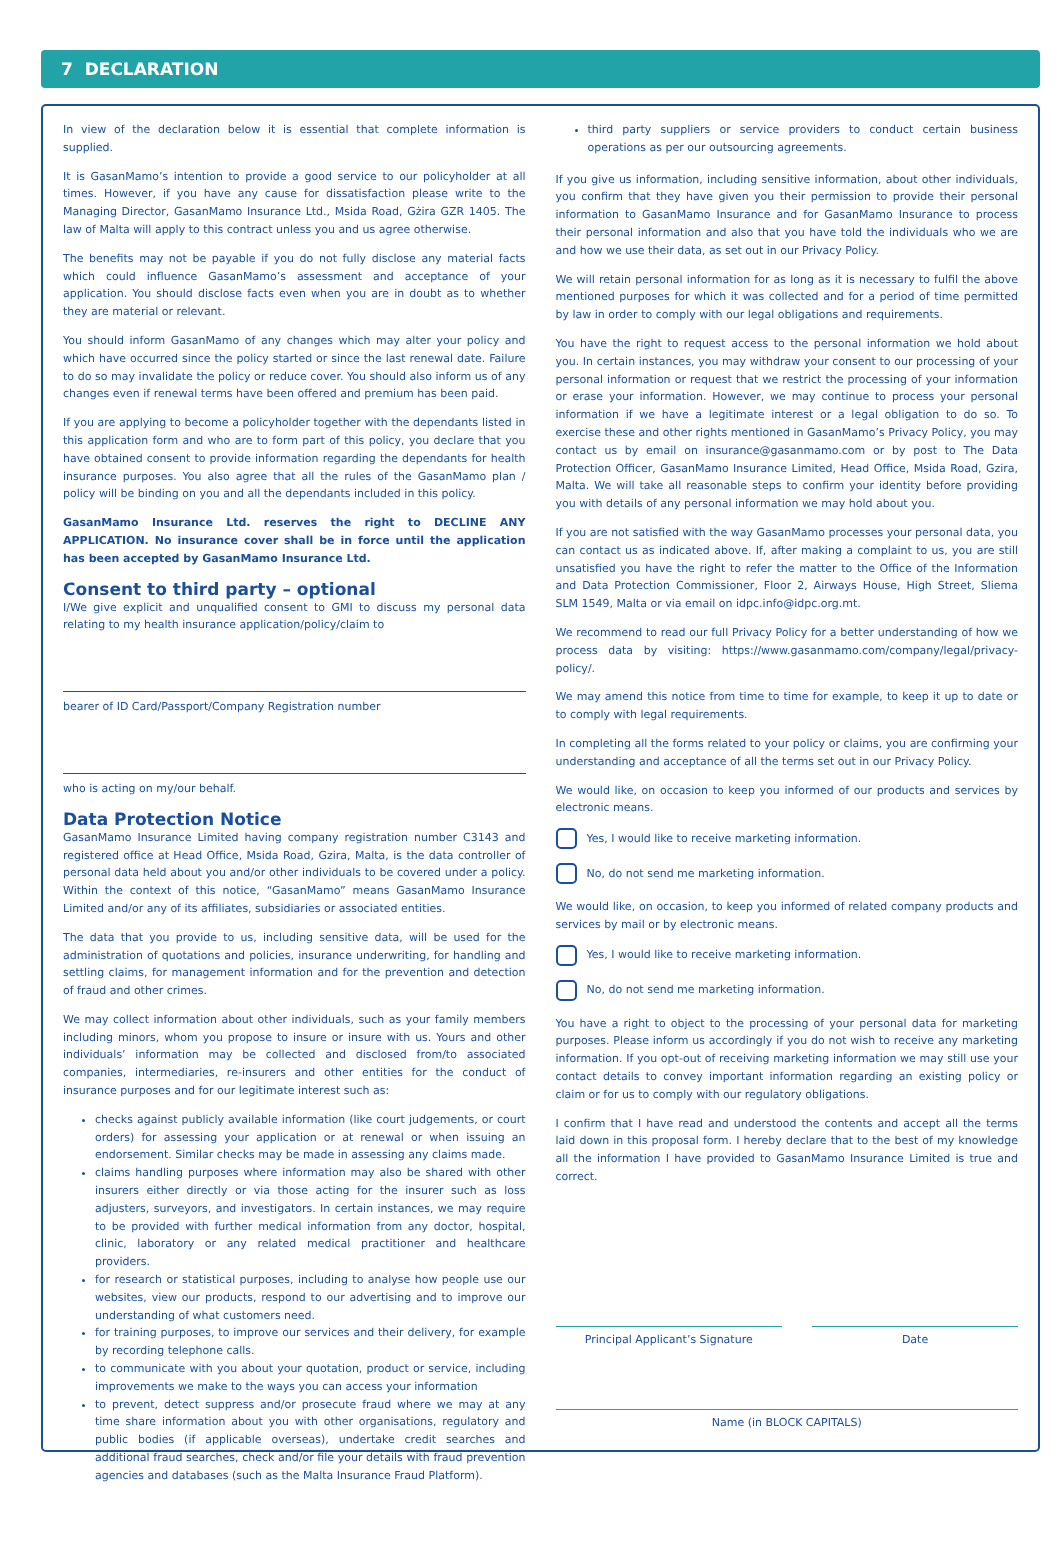7 DECLARATION
In view of the declaration below it is essential that complete information is supplied.
It is GasanMamo’s intention to provide a good service to our policyholder at all times. However, if you have any cause for dissatisfaction please write to the Managing Director, GasanMamo Insurance Ltd., Msida Road, Gżira GZR 1405. The law of Malta will apply to this contract unless you and us agree otherwise.
The benefits may not be payable if you do not fully disclose any material facts which could influence GasanMamo’s assessment and acceptance of your application. You should disclose facts even when you are in doubt as to whether they are material or relevant.
You should inform GasanMamo of any changes which may alter your policy and which have occurred since the policy started or since the last renewal date. Failure to do so may invalidate the policy or reduce cover. You should also inform us of any changes even if renewal terms have been offered and premium has been paid.
If you are applying to become a policyholder together with the dependants listed in this application form and who are to form part of this policy, you declare that you have obtained consent to provide information regarding the dependants for health insurance purposes. You also agree that all the rules of the GasanMamo plan / policy will be binding on you and all the dependants included in this policy.
GasanMamo Insurance Ltd. reserves the right to DECLINE ANY APPLICATION. No insurance cover shall be in force until the application has been accepted by GasanMamo Insurance Ltd.
Consent to third party – optional
I/We give explicit and unqualified consent to GMI to discuss my personal data relating to my health insurance application/policy/claim to
bearer of ID Card/Passport/Company Registration number
who is acting on my/our behalf.
Data Protection Notice
GasanMamo Insurance Limited having company registration number C3143 and registered office at Head Office, Msida Road, Gzira, Malta, is the data controller of personal data held about you and/or other individuals to be covered under a policy. Within the context of this notice, “GasanMamo” means GasanMamo Insurance Limited and/or any of its affiliates, subsidiaries or associated entities.
The data that you provide to us, including sensitive data, will be used for the administration of quotations and policies, insurance underwriting, for handling and settling claims, for management information and for the prevention and detection of fraud and other crimes.
We may collect information about other individuals, such as your family members including minors, whom you propose to insure or insure with us. Yours and other individuals’ information may be collected and disclosed from/to associated companies, intermediaries, re-insurers and other entities for the conduct of insurance purposes and for our legitimate interest such as:
checks against publicly available information (like court judgements, or court orders) for assessing your application or at renewal or when issuing an endorsement. Similar checks may be made in assessing any claims made.
claims handling purposes where information may also be shared with other insurers either directly or via those acting for the insurer such as loss adjusters, surveyors, and investigators. In certain instances, we may require to be provided with further medical information from any doctor, hospital, clinic, laboratory or any related medical practitioner and healthcare providers.
for research or statistical purposes, including to analyse how people use our websites, view our products, respond to our advertising and to improve our understanding of what customers need.
for training purposes, to improve our services and their delivery, for example by recording telephone calls.
to communicate with you about your quotation, product or service, including improvements we make to the ways you can access your information
to prevent, detect suppress and/or prosecute fraud where we may at any time share information about you with other organisations, regulatory and public bodies (if applicable overseas), undertake credit searches and additional fraud searches, check and/or file your details with fraud prevention agencies and databases (such as the Malta Insurance Fraud Platform).
third party suppliers or service providers to conduct certain business operations as per our outsourcing agreements.
If you give us information, including sensitive information, about other individuals, you confirm that they have given you their permission to provide their personal information to GasanMamo Insurance and for GasanMamo Insurance to process their personal information and also that you have told the individuals who we are and how we use their data, as set out in our Privacy Policy.
We will retain personal information for as long as it is necessary to fulfil the above mentioned purposes for which it was collected and for a period of time permitted by law in order to comply with our legal obligations and requirements.
You have the right to request access to the personal information we hold about you. In certain instances, you may withdraw your consent to our processing of your personal information or request that we restrict the processing of your information or erase your information. However, we may continue to process your personal information if we have a legitimate interest or a legal obligation to do so. To exercise these and other rights mentioned in GasanMamo’s Privacy Policy, you may contact us by email on insurance@gasanmamo.com or by post to The Data Protection Officer, GasanMamo Insurance Limited, Head Office, Msida Road, Gzira, Malta. We will take all reasonable steps to confirm your identity before providing you with details of any personal information we may hold about you.
If you are not satisfied with the way GasanMamo processes your personal data, you can contact us as indicated above. If, after making a complaint to us, you are still unsatisfied you have the right to refer the matter to the Office of the Information and Data Protection Commissioner, Floor 2, Airways House, High Street, Sliema SLM 1549, Malta or via email on idpc.info@idpc.org.mt.
We recommend to read our full Privacy Policy for a better understanding of how we process data by visiting: https://www.gasanmamo.com/company/legal/privacy-policy/.
We may amend this notice from time to time for example, to keep it up to date or to comply with legal requirements.
In completing all the forms related to your policy or claims, you are confirming your understanding and acceptance of all the terms set out in our Privacy Policy.
We would like, on occasion to keep you informed of our products and services by electronic means.
Yes, I would like to receive marketing information.
No, do not send me marketing information.
We would like, on occasion, to keep you informed of related company products and services by mail or by electronic means.
Yes, I would like to receive marketing information.
No, do not send me marketing information.
You have a right to object to the processing of your personal data for marketing purposes. Please inform us accordingly if you do not wish to receive any marketing information. If you opt-out of receiving marketing information we may still use your contact details to convey important information regarding an existing policy or claim or for us to comply with our regulatory obligations.
I confirm that I have read and understood the contents and accept all the terms laid down in this proposal form. I hereby declare that to the best of my knowledge all the information I have provided to GasanMamo Insurance Limited is true and correct.
Principal Applicant’s Signature
Date
Name (in BLOCK CAPITALS)